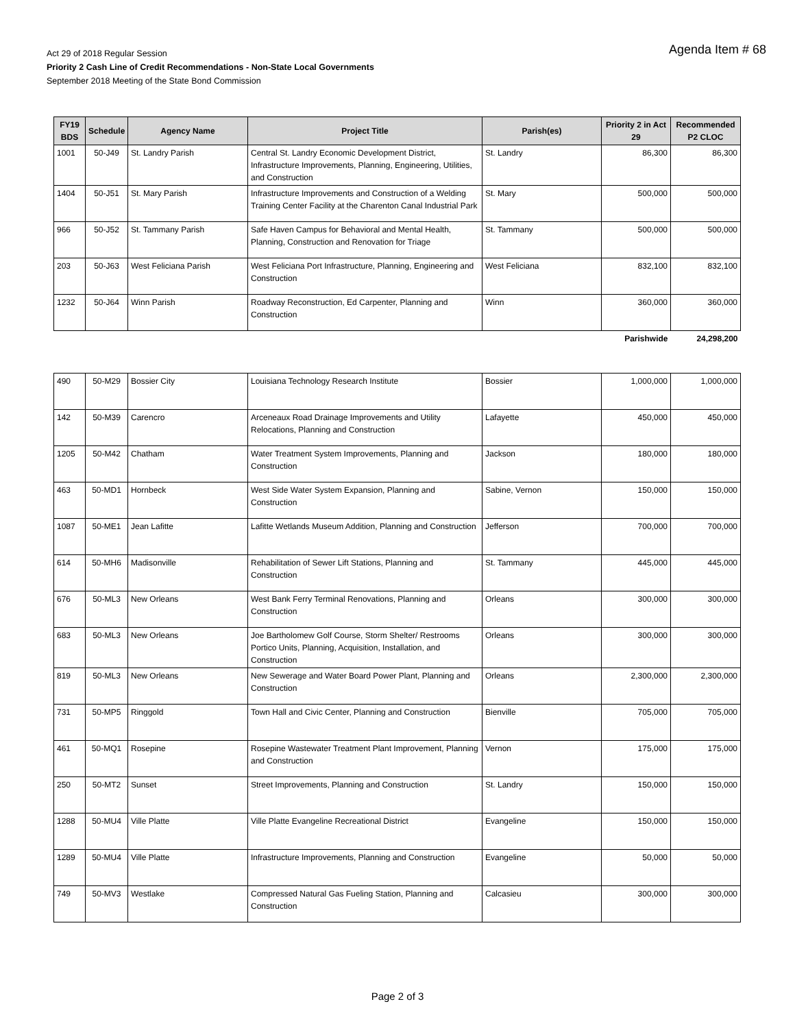Agenda Item # 68
Act 29 of 2018 Regular Session
Priority 2 Cash Line of Credit Recommendations - Non-State Local Governments
September 2018 Meeting of the State Bond Commission
| FY19 BDS | Schedule | Agency Name | Project Title | Parish(es) | Priority 2 in Act 29 | Recommended P2 CLOC |
| --- | --- | --- | --- | --- | --- | --- |
| 1001 | 50-J49 | St. Landry Parish | Central St. Landry Economic Development District, Infrastructure Improvements, Planning, Engineering, Utilities, and Construction | St. Landry | 86,300 | 86,300 |
| 1404 | 50-J51 | St. Mary Parish | Infrastructure Improvements and Construction of a Welding Training Center Facility at the Charenton Canal Industrial Park | St. Mary | 500,000 | 500,000 |
| 966 | 50-J52 | St. Tammany Parish | Safe Haven Campus for Behavioral and Mental Health, Planning, Construction and Renovation for Triage | St. Tammany | 500,000 | 500,000 |
| 203 | 50-J63 | West Feliciana Parish | West Feliciana Port Infrastructure, Planning, Engineering and Construction | West Feliciana | 832,100 | 832,100 |
| 1232 | 50-J64 | Winn Parish | Roadway Reconstruction, Ed Carpenter, Planning and Construction | Winn | 360,000 | 360,000 |
| | | | | | Parishwide | 24,298,200 |
| 490 | 50-M29 | Bossier City | Louisiana Technology Research Institute | Bossier | 1,000,000 | 1,000,000 |
| 142 | 50-M39 | Carencro | Arceneaux Road Drainage Improvements and Utility Relocations, Planning and Construction | Lafayette | 450,000 | 450,000 |
| 1205 | 50-M42 | Chatham | Water Treatment System Improvements, Planning and Construction | Jackson | 180,000 | 180,000 |
| 463 | 50-MD1 | Hornbeck | West Side Water System Expansion, Planning and Construction | Sabine, Vernon | 150,000 | 150,000 |
| 1087 | 50-ME1 | Jean Lafitte | Lafitte Wetlands Museum Addition, Planning and Construction | Jefferson | 700,000 | 700,000 |
| 614 | 50-MH6 | Madisonville | Rehabilitation of Sewer Lift Stations, Planning and Construction | St. Tammany | 445,000 | 445,000 |
| 676 | 50-ML3 | New Orleans | West Bank Ferry Terminal Renovations, Planning and Construction | Orleans | 300,000 | 300,000 |
| 683 | 50-ML3 | New Orleans | Joe Bartholomew Golf Course, Storm Shelter/ Restrooms Portico Units, Planning, Acquisition, Installation, and Construction | Orleans | 300,000 | 300,000 |
| 819 | 50-ML3 | New Orleans | New Sewerage and Water Board Power Plant, Planning and Construction | Orleans | 2,300,000 | 2,300,000 |
| 731 | 50-MP5 | Ringgold | Town Hall and Civic Center, Planning and Construction | Bienville | 705,000 | 705,000 |
| 461 | 50-MQ1 | Rosepine | Rosepine Wastewater Treatment Plant Improvement, Planning and Construction | Vernon | 175,000 | 175,000 |
| 250 | 50-MT2 | Sunset | Street Improvements, Planning and Construction | St. Landry | 150,000 | 150,000 |
| 1288 | 50-MU4 | Ville Platte | Ville Platte Evangeline Recreational District | Evangeline | 150,000 | 150,000 |
| 1289 | 50-MU4 | Ville Platte | Infrastructure Improvements, Planning and Construction | Evangeline | 50,000 | 50,000 |
| 749 | 50-MV3 | Westlake | Compressed Natural Gas Fueling Station, Planning and Construction | Calcasieu | 300,000 | 300,000 |
Page 2 of 3